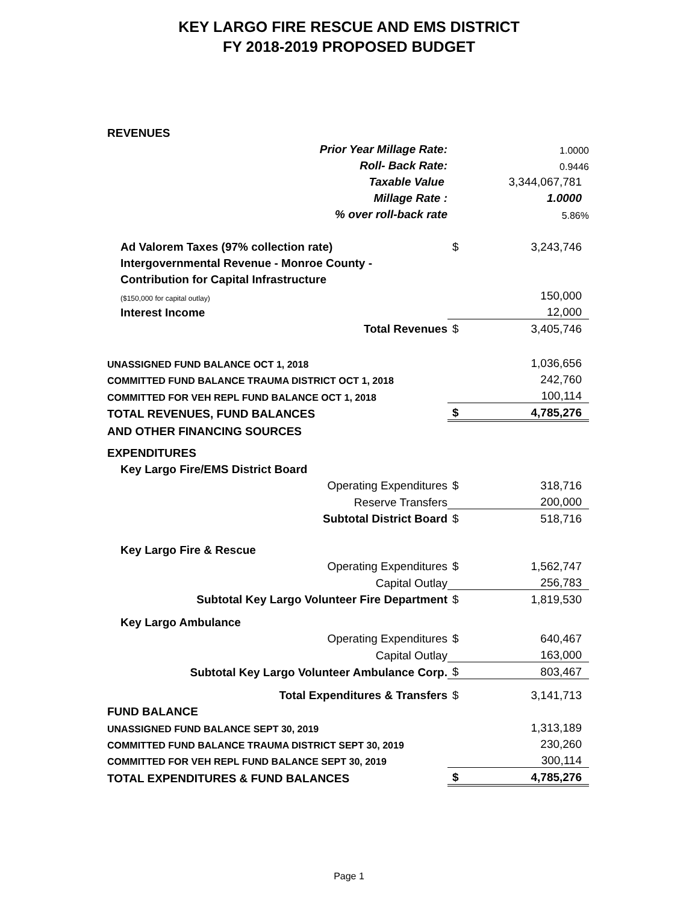KEY LARGO FIRE RESCUE AND EMS DISTRICT
FY 2018-2019 PROPOSED BUDGET
| REVENUES | | |
| Prior Year Millage Rate: | | 1.0000 |
| Roll- Back Rate: | | 0.9446 |
| Taxable Value | | 3,344,067,781 |
| Millage Rate : | | 1.0000 |
| % over roll-back rate | | 5.86% |
| Ad Valorem Taxes (97% collection rate) | $ | 3,243,746 |
| Intergovernmental Revenue - Monroe County - | | |
| Contribution for Capital Infrastructure | | |
| ($150,000 for capital outlay) | | 150,000 |
| Interest Income | | 12,000 |
| Total Revenues | $ | 3,405,746 |
| UNASSIGNED FUND BALANCE OCT 1, 2018 | | 1,036,656 |
| COMMITTED FUND BALANCE TRAUMA DISTRICT OCT 1, 2018 | | 242,760 |
| COMMITTED FOR VEH REPL FUND BALANCE OCT 1, 2018 | | 100,114 |
| TOTAL REVENUES, FUND BALANCES | $ | 4,785,276 |
| AND OTHER FINANCING SOURCES | | |
| EXPENDITURES | | |
| Key Largo Fire/EMS District Board | | |
| Operating Expenditures | $ | 318,716 |
| Reserve Transfers | | 200,000 |
| Subtotal District Board | $ | 518,716 |
| Key Largo Fire & Rescue | | |
| Operating Expenditures | $ | 1,562,747 |
| Capital Outlay | | 256,783 |
| Subtotal Key Largo Volunteer Fire Department | $ | 1,819,530 |
| Key Largo Ambulance | | |
| Operating Expenditures | $ | 640,467 |
| Capital Outlay | | 163,000 |
| Subtotal Key Largo Volunteer Ambulance Corp. | $ | 803,467 |
| Total Expenditures & Transfers | $ | 3,141,713 |
| FUND BALANCE | | |
| UNASSIGNED FUND BALANCE SEPT 30, 2019 | | 1,313,189 |
| COMMITTED FUND BALANCE TRAUMA DISTRICT SEPT 30, 2019 | | 230,260 |
| COMMITTED FOR VEH REPL FUND BALANCE SEPT 30, 2019 | | 300,114 |
| TOTAL EXPENDITURES & FUND BALANCES | $ | 4,785,276 |
Page 1